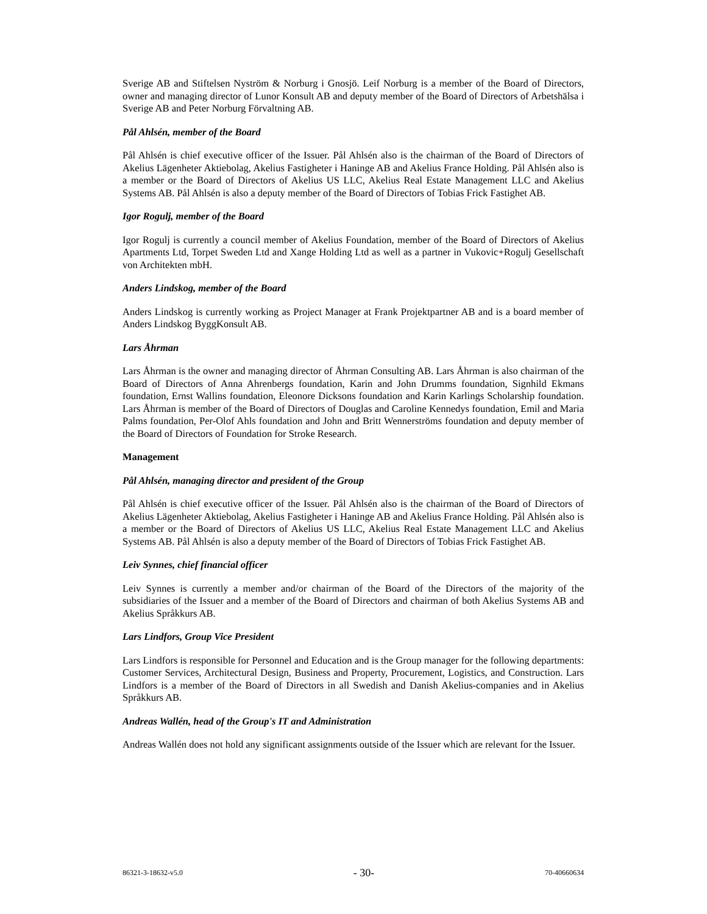Sverige AB and Stiftelsen Nyström & Norburg i Gnosjö. Leif Norburg is a member of the Board of Directors, owner and managing director of Lunor Konsult AB and deputy member of the Board of Directors of Arbetshälsa i Sverige AB and Peter Norburg Förvaltning AB.
Pål Ahlsén, member of the Board
Pål Ahlsén is chief executive officer of the Issuer. Pål Ahlsén also is the chairman of the Board of Directors of Akelius Lägenheter Aktiebolag, Akelius Fastigheter i Haninge AB and Akelius France Holding. Pål Ahlsén also is a member or the Board of Directors of Akelius US LLC, Akelius Real Estate Management LLC and Akelius Systems AB. Pål Ahlsén is also a deputy member of the Board of Directors of Tobias Frick Fastighet AB.
Igor Rogulj, member of the Board
Igor Rogulj is currently a council member of Akelius Foundation, member of the Board of Directors of Akelius Apartments Ltd, Torpet Sweden Ltd and Xange Holding Ltd as well as a partner in Vukovic+Rogulj Gesellschaft von Architekten mbH.
Anders Lindskog, member of the Board
Anders Lindskog is currently working as Project Manager at Frank Projektpartner AB and is a board member of Anders Lindskog ByggKonsult AB.
Lars Åhrman
Lars Åhrman is the owner and managing director of Åhrman Consulting AB. Lars Åhrman is also chairman of the Board of Directors of Anna Ahrenbergs foundation, Karin and John Drumms foundation, Signhild Ekmans foundation, Ernst Wallins foundation, Eleonore Dicksons foundation and Karin Karlings Scholarship foundation. Lars Åhrman is member of the Board of Directors of Douglas and Caroline Kennedys foundation, Emil and Maria Palms foundation, Per-Olof Ahls foundation and John and Britt Wennerströms foundation and deputy member of the Board of Directors of Foundation for Stroke Research.
Management
Pål Ahlsén, managing director and president of the Group
Pål Ahlsén is chief executive officer of the Issuer. Pål Ahlsén also is the chairman of the Board of Directors of Akelius Lägenheter Aktiebolag, Akelius Fastigheter i Haninge AB and Akelius France Holding. Pål Ahlsén also is a member or the Board of Directors of Akelius US LLC, Akelius Real Estate Management LLC and Akelius Systems AB. Pål Ahlsén is also a deputy member of the Board of Directors of Tobias Frick Fastighet AB.
Leiv Synnes, chief financial officer
Leiv Synnes is currently a member and/or chairman of the Board of the Directors of the majority of the subsidiaries of the Issuer and a member of the Board of Directors and chairman of both Akelius Systems AB and Akelius Språkkurs AB.
Lars Lindfors, Group Vice President
Lars Lindfors is responsible for Personnel and Education and is the Group manager for the following departments: Customer Services, Architectural Design, Business and Property, Procurement, Logistics, and Construction. Lars Lindfors is a member of the Board of Directors in all Swedish and Danish Akelius-companies and in Akelius Språkkurs AB.
Andreas Wallén, head of the Group's IT and Administration
Andreas Wallén does not hold any significant assignments outside of the Issuer which are relevant for the Issuer.
86321-3-18632-v5.0 - 30- 70-40660634